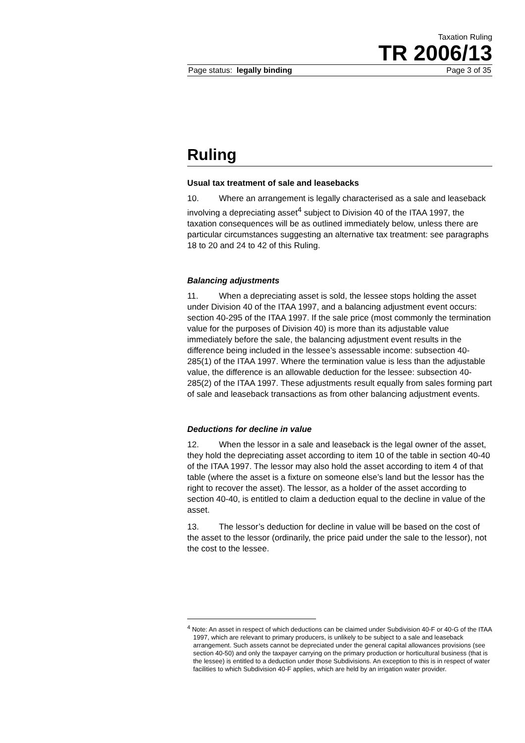Taxation Ruling
TR 2006/13
Page status: legally binding Page 3 of 35
Ruling
Usual tax treatment of sale and leasebacks
10. Where an arrangement is legally characterised as a sale and leaseback involving a depreciating asset<sup>4</sup> subject to Division 40 of the ITAA 1997, the taxation consequences will be as outlined immediately below, unless there are particular circumstances suggesting an alternative tax treatment: see paragraphs 18 to 20 and 24 to 42 of this Ruling.
Balancing adjustments
11. When a depreciating asset is sold, the lessee stops holding the asset under Division 40 of the ITAA 1997, and a balancing adjustment event occurs: section 40-295 of the ITAA 1997. If the sale price (most commonly the termination value for the purposes of Division 40) is more than its adjustable value immediately before the sale, the balancing adjustment event results in the difference being included in the lessee’s assessable income: subsection 40-285(1) of the ITAA 1997. Where the termination value is less than the adjustable value, the difference is an allowable deduction for the lessee: subsection 40-285(2) of the ITAA 1997. These adjustments result equally from sales forming part of sale and leaseback transactions as from other balancing adjustment events.
Deductions for decline in value
12. When the lessor in a sale and leaseback is the legal owner of the asset, they hold the depreciating asset according to item 10 of the table in section 40-40 of the ITAA 1997. The lessor may also hold the asset according to item 4 of that table (where the asset is a fixture on someone else’s land but the lessor has the right to recover the asset). The lessor, as a holder of the asset according to section 40-40, is entitled to claim a deduction equal to the decline in value of the asset.
13. The lessor’s deduction for decline in value will be based on the cost of the asset to the lessor (ordinarily, the price paid under the sale to the lessor), not the cost to the lessee.
<sup>4</sup> Note: An asset in respect of which deductions can be claimed under Subdivision 40-F or 40-G of the ITAA 1997, which are relevant to primary producers, is unlikely to be subject to a sale and leaseback arrangement. Such assets cannot be depreciated under the general capital allowances provisions (see section 40-50) and only the taxpayer carrying on the primary production or horticultural business (that is the lessee) is entitled to a deduction under those Subdivisions. An exception to this is in respect of water facilities to which Subdivision 40-F applies, which are held by an irrigation water provider.